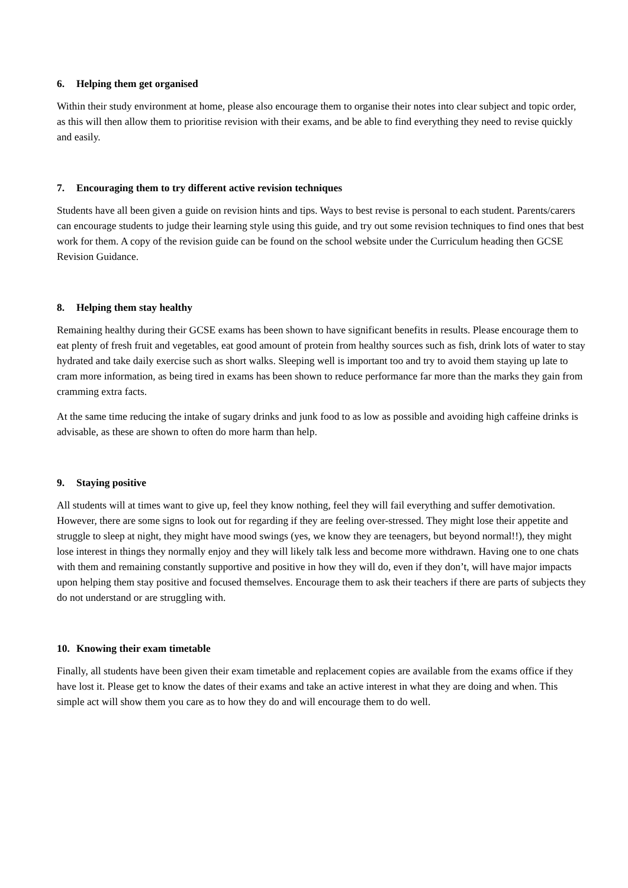6. Helping them get organised
Within their study environment at home, please also encourage them to organise their notes into clear subject and topic order, as this will then allow them to prioritise revision with their exams, and be able to find everything they need to revise quickly and easily.
7. Encouraging them to try different active revision techniques
Students have all been given a guide on revision hints and tips. Ways to best revise is personal to each student. Parents/carers can encourage students to judge their learning style using this guide, and try out some revision techniques to find ones that best work for them. A copy of the revision guide can be found on the school website under the Curriculum heading then GCSE Revision Guidance.
8. Helping them stay healthy
Remaining healthy during their GCSE exams has been shown to have significant benefits in results. Please encourage them to eat plenty of fresh fruit and vegetables, eat good amount of protein from healthy sources such as fish, drink lots of water to stay hydrated and take daily exercise such as short walks. Sleeping well is important too and try to avoid them staying up late to cram more information, as being tired in exams has been shown to reduce performance far more than the marks they gain from cramming extra facts.
At the same time reducing the intake of sugary drinks and junk food to as low as possible and avoiding high caffeine drinks is advisable, as these are shown to often do more harm than help.
9. Staying positive
All students will at times want to give up, feel they know nothing, feel they will fail everything and suffer demotivation. However, there are some signs to look out for regarding if they are feeling over-stressed. They might lose their appetite and struggle to sleep at night, they might have mood swings (yes, we know they are teenagers, but beyond normal!!), they might lose interest in things they normally enjoy and they will likely talk less and become more withdrawn. Having one to one chats with them and remaining constantly supportive and positive in how they will do, even if they don’t, will have major impacts upon helping them stay positive and focused themselves. Encourage them to ask their teachers if there are parts of subjects they do not understand or are struggling with.
10. Knowing their exam timetable
Finally, all students have been given their exam timetable and replacement copies are available from the exams office if they have lost it. Please get to know the dates of their exams and take an active interest in what they are doing and when. This simple act will show them you care as to how they do and will encourage them to do well.